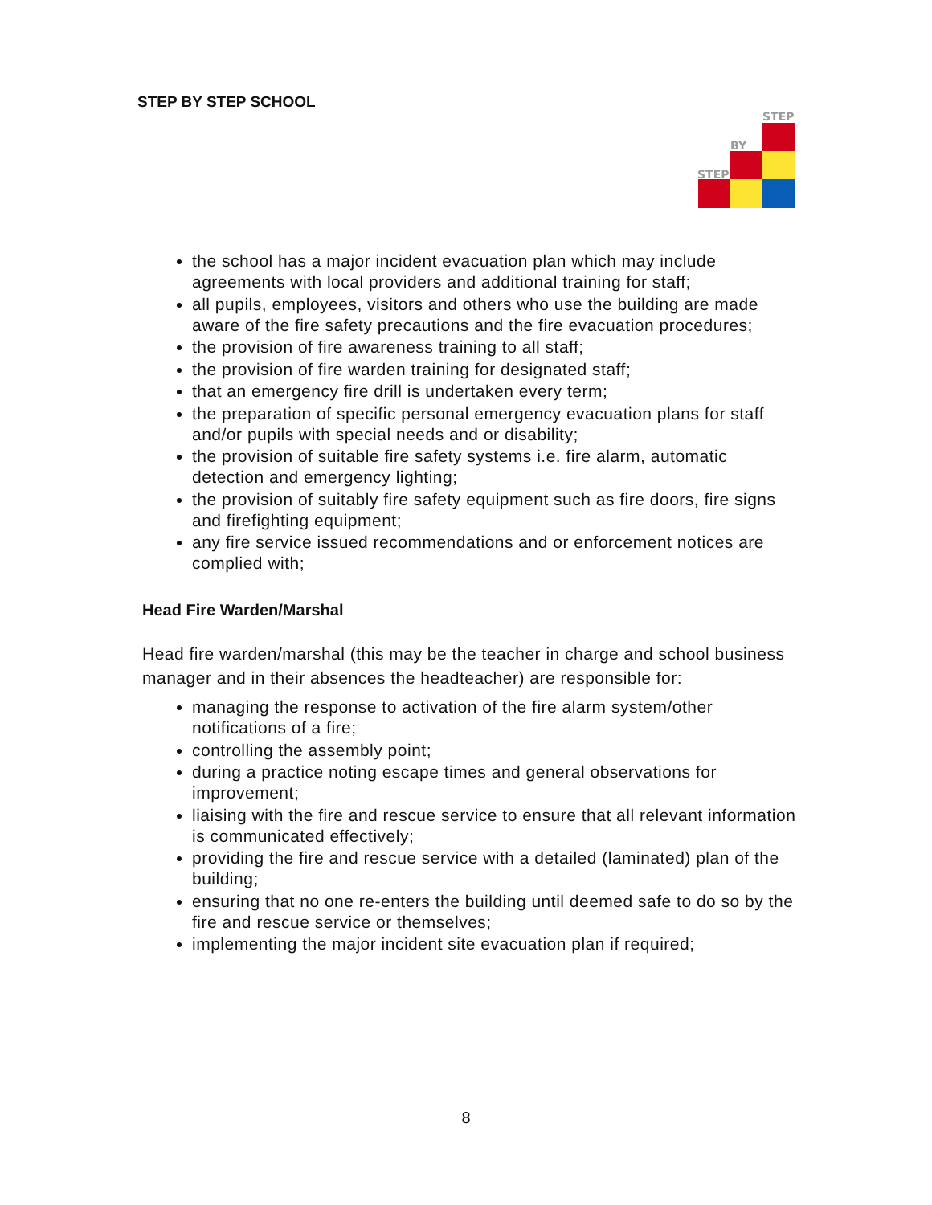STEP BY STEP SCHOOL
STEP
BY
STEP
the school has a major incident evacuation plan which may include agreements with local providers and additional training for staff;
all pupils, employees, visitors and others who use the building are made aware of the fire safety precautions and the fire evacuation procedures;
the provision of fire awareness training to all staff;
the provision of fire warden training for designated staff;
that an emergency fire drill is undertaken every term;
the preparation of specific personal emergency evacuation plans for staff and/or pupils with special needs and or disability;
the provision of suitable fire safety systems i.e. fire alarm, automatic detection and emergency lighting;
the provision of suitably fire safety equipment such as fire doors, fire signs and firefighting equipment;
any fire service issued recommendations and or enforcement notices are complied with;
Head Fire Warden/Marshal
Head fire warden/marshal (this may be the teacher in charge and school business manager and in their absences the headteacher) are responsible for:
managing the response to activation of the fire alarm system/other notifications of a fire;
controlling the assembly point;
during a practice noting escape times and general observations for improvement;
liaising with the fire and rescue service to ensure that all relevant information is communicated effectively;
providing the fire and rescue service with a detailed (laminated) plan of the building;
ensuring that no one re-enters the building until deemed safe to do so by the fire and rescue service or themselves;
implementing the major incident site evacuation plan if required;
8